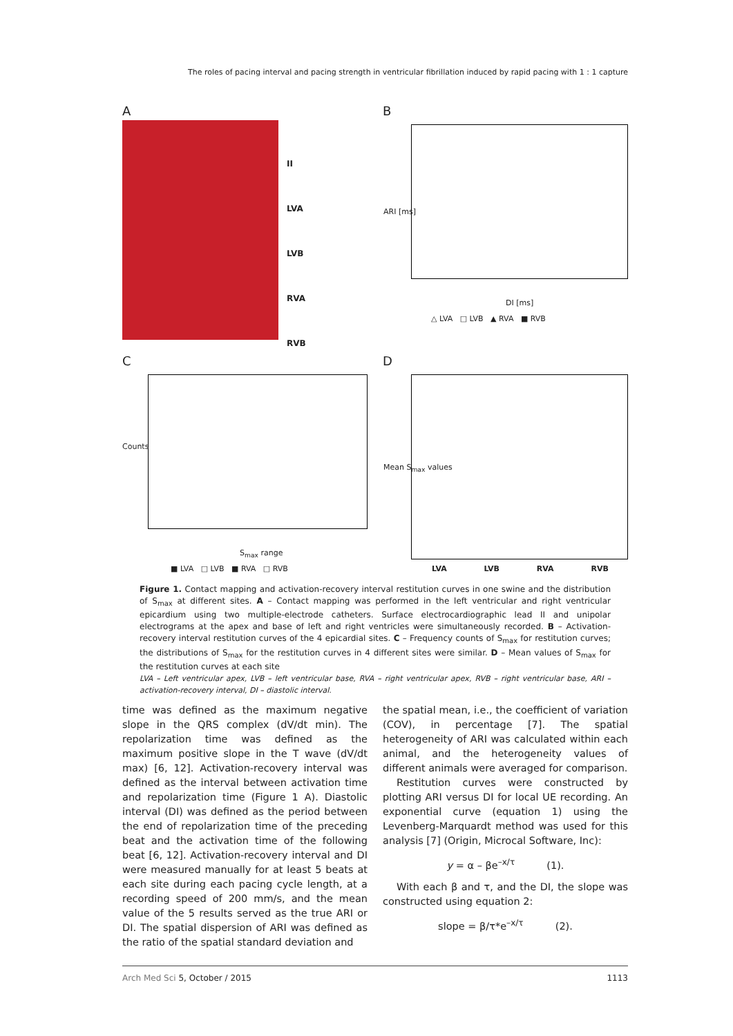The roles of pacing interval and pacing strength in ventricular fibrillation induced by rapid pacing with 1 : 1 capture
A
II
LVA
LVB
RVA
RVB
B
ARI [ms]
DI [ms]
△ LVA □ LVB ▲ RVA ■ RVB
C
Counts
S<sub>max</sub> range
■ LVA □ LVB ■ RVA □ RVB
D
Mean S<sub>max</sub> values
LVA LVB RVA RVB
Figure 1. Contact mapping and activation-recovery interval restitution curves in one swine and the distribution of S<sub>max</sub> at different sites. A – Contact mapping was performed in the left ventricular and right ventricular epicardium using two multiple-electrode catheters. Surface electrocardiographic lead II and unipolar electrograms at the apex and base of left and right ventricles were simultaneously recorded. B – Activation-recovery interval restitution curves of the 4 epicardial sites. C – Frequency counts of S<sub>max</sub> for restitution curves; the distributions of S<sub>max</sub> for the restitution curves in 4 different sites were similar. D – Mean values of S<sub>max</sub> for the restitution curves at each site
LVA – Left ventricular apex, LVB – left ventricular base, RVA – right ventricular apex, RVB – right ventricular base, ARI – activation-recovery interval, DI – diastolic interval.
time was defined as the maximum negative slope in the QRS complex (dV/dt min). The repolarization time was defined as the maximum positive slope in the T wave (dV/dt max) [6, 12]. Activation-recovery interval was defined as the interval between activation time and repolarization time (Figure 1 A). Diastolic interval (DI) was defined as the period between the end of repolarization time of the preceding beat and the activation time of the following beat [6, 12]. Activation-recovery interval and DI were measured manually for at least 5 beats at each site during each pacing cycle length, at a recording speed of 200 mm/s, and the mean value of the 5 results served as the true ARI or DI. The spatial dispersion of ARI was defined as the ratio of the spatial standard deviation and
the spatial mean, i.e., the coefficient of variation (COV), in percentage [7]. The spatial heterogeneity of ARI was calculated within each animal, and the heterogeneity values of different animals were averaged for comparison.
Restitution curves were constructed by plotting ARI versus DI for local UE recording. An exponential curve (equation 1) using the Levenberg-Marquardt method was used for this analysis [7] (Origin, Microcal Software, Inc):
y = α – βe<sup>–x/τ</sup> (1).
With each β and τ, and the DI, the slope was constructed using equation 2:
slope = β/τ*e<sup>–x/τ</sup> (2).
Arch Med Sci 5, October / 2015 1113